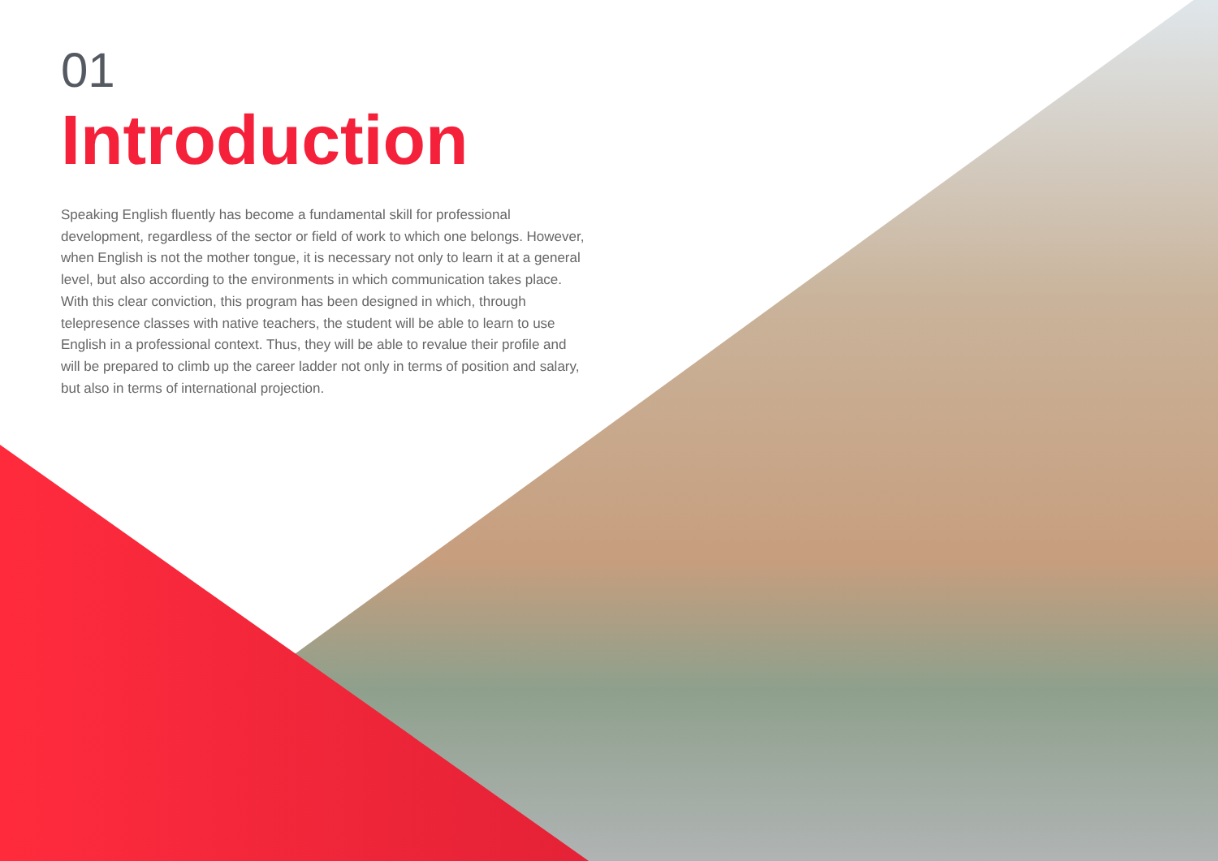01
Introduction
Speaking English fluently has become a fundamental skill for professional development, regardless of the sector or field of work to which one belongs. However, when English is not the mother tongue, it is necessary not only to learn it at a general level, but also according to the environments in which communication takes place. With this clear conviction, this program has been designed in which, through telepresence classes with native teachers, the student will be able to learn to use English in a professional context. Thus, they will be able to revalue their profile and will be prepared to climb up the career ladder not only in terms of position and salary, but also in terms of international projection.